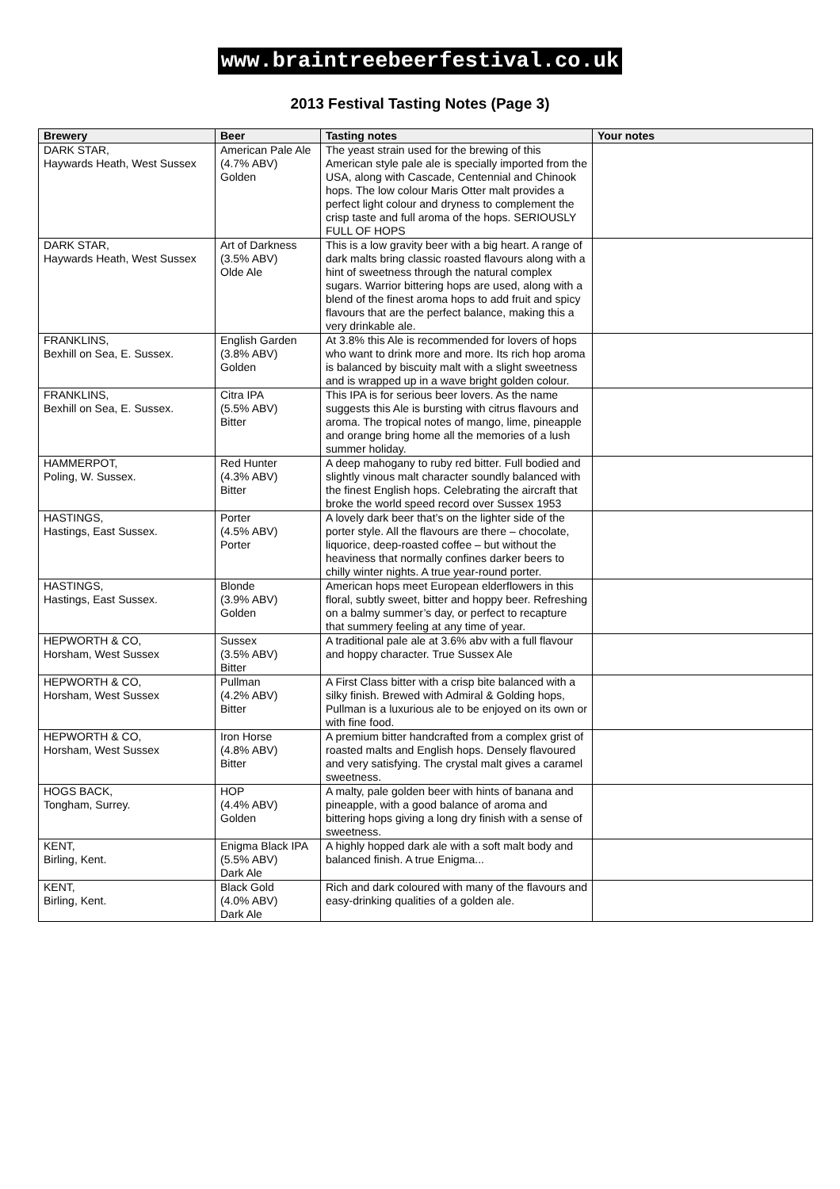www.braintreebeerfestival.co.uk
2013 Festival Tasting Notes (Page 3)
| Brewery | Beer | Tasting notes | Your notes |
| --- | --- | --- | --- |
| DARK STAR, Haywards Heath, West Sussex | American Pale Ale (4.7% ABV) Golden | The yeast strain used for the brewing of this American style pale ale is specially imported from the USA, along with Cascade, Centennial and Chinook hops. The low colour Maris Otter malt provides a perfect light colour and dryness to complement the crisp taste and full aroma of the hops. SERIOUSLY FULL OF HOPS | |
| DARK STAR, Haywards Heath, West Sussex | Art of Darkness (3.5% ABV) Olde Ale | This is a low gravity beer with a big heart. A range of dark malts bring classic roasted flavours along with a hint of sweetness through the natural complex sugars. Warrior bittering hops are used, along with a blend of the finest aroma hops to add fruit and spicy flavours that are the perfect balance, making this a very drinkable ale. | |
| FRANKLINS, Bexhill on Sea, E. Sussex. | English Garden (3.8% ABV) Golden | At 3.8% this Ale is recommended for lovers of hops who want to drink more and more. Its rich hop aroma is balanced by biscuity malt with a slight sweetness and is wrapped up in a wave bright golden colour. | |
| FRANKLINS, Bexhill on Sea, E. Sussex. | Citra IPA (5.5% ABV) Bitter | This IPA is for serious beer lovers. As the name suggests this Ale is bursting with citrus flavours and aroma. The tropical notes of mango, lime, pineapple and orange bring home all the memories of a lush summer holiday. | |
| HAMMERPOT, Poling, W. Sussex. | Red Hunter (4.3% ABV) Bitter | A deep mahogany to ruby red bitter. Full bodied and slightly vinous malt character soundly balanced with the finest English hops. Celebrating the aircraft that broke the world speed record over Sussex 1953 | |
| HASTINGS, Hastings, East Sussex. | Porter (4.5% ABV) Porter | A lovely dark beer that’s on the lighter side of the porter style. All the flavours are there – chocolate, liquorice, deep-roasted coffee – but without the heaviness that normally confines darker beers to chilly winter nights. A true year-round porter. | |
| HASTINGS, Hastings, East Sussex. | Blonde (3.9% ABV) Golden | American hops meet European elderflowers in this floral, subtly sweet, bitter and hoppy beer. Refreshing on a balmy summer’s day, or perfect to recapture that summery feeling at any time of year. | |
| HEPWORTH & CO, Horsham, West Sussex | Sussex (3.5% ABV) Bitter | A traditional pale ale at 3.6% abv with a full flavour and hoppy character. True Sussex Ale | |
| HEPWORTH & CO, Horsham, West Sussex | Pullman (4.2% ABV) Bitter | A First Class bitter with a crisp bite balanced with a silky finish. Brewed with Admiral & Golding hops, Pullman is a luxurious ale to be enjoyed on its own or with fine food. | |
| HEPWORTH & CO, Horsham, West Sussex | Iron Horse (4.8% ABV) Bitter | A premium bitter handcrafted from a complex grist of roasted malts and English hops. Densely flavoured and very satisfying. The crystal malt gives a caramel sweetness. | |
| HOGS BACK, Tongham, Surrey. | HOP (4.4% ABV) Golden | A malty, pale golden beer with hints of banana and pineapple, with a good balance of aroma and bittering hops giving a long dry finish with a sense of sweetness. | |
| KENT, Birling, Kent. | Enigma Black IPA (5.5% ABV) Dark Ale | A highly hopped dark ale with a soft malt body and balanced finish. A true Enigma... | |
| KENT, Birling, Kent. | Black Gold (4.0% ABV) Dark Ale | Rich and dark coloured with many of the flavours and easy-drinking qualities of a golden ale. | |